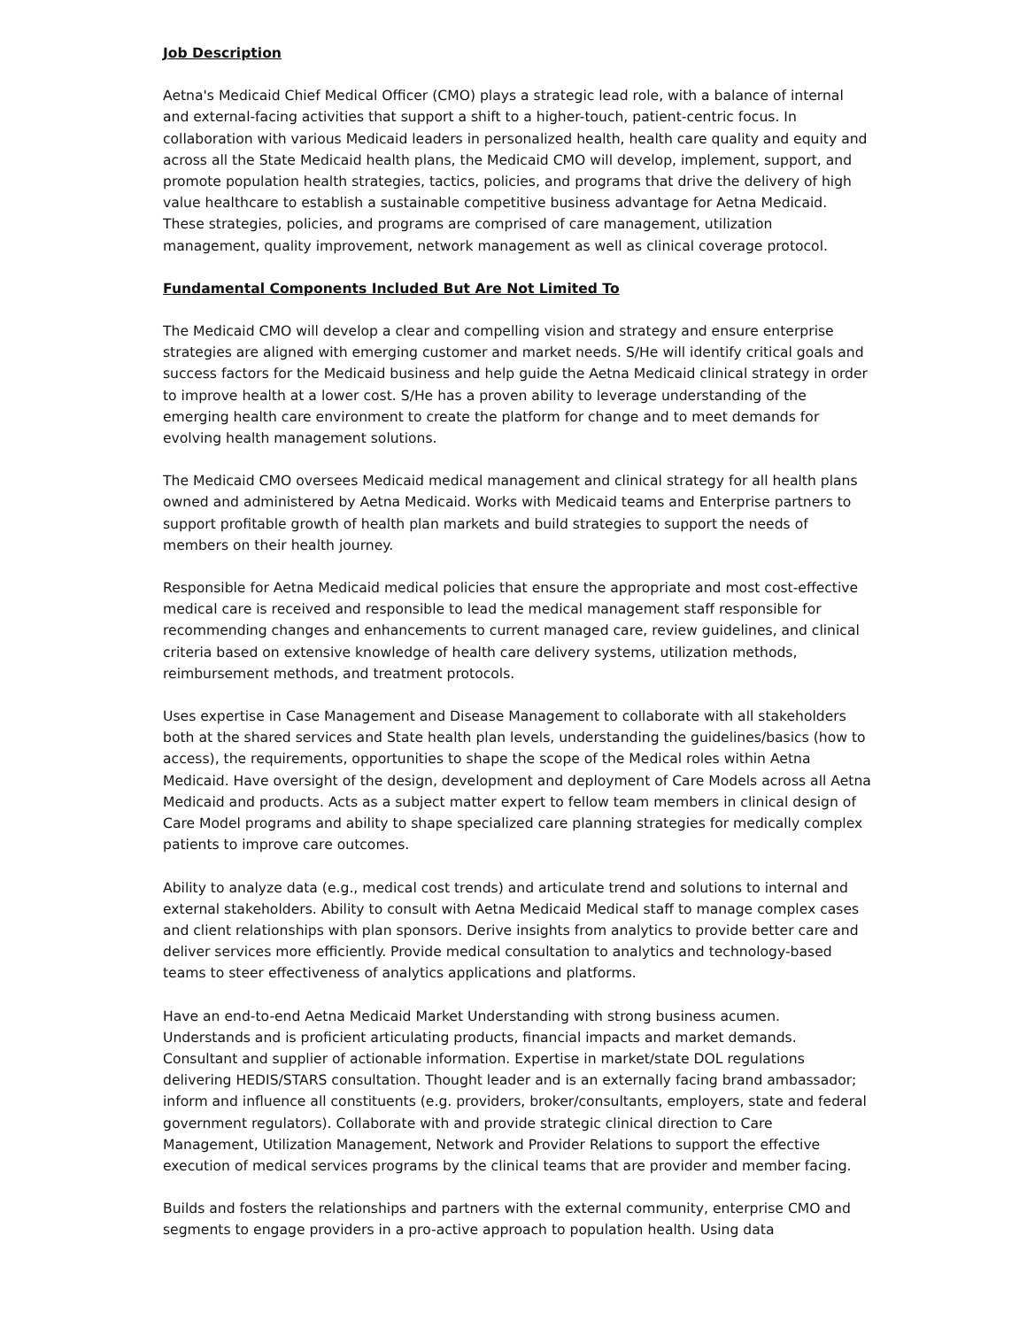Job Description
Aetna's Medicaid Chief Medical Officer (CMO) plays a strategic lead role, with a balance of internal and external-facing activities that support a shift to a higher-touch, patient-centric focus. In collaboration with various Medicaid leaders in personalized health, health care quality and equity and across all the State Medicaid health plans, the Medicaid CMO will develop, implement, support, and promote population health strategies, tactics, policies, and programs that drive the delivery of high value healthcare to establish a sustainable competitive business advantage for Aetna Medicaid. These strategies, policies, and programs are comprised of care management, utilization management, quality improvement, network management as well as clinical coverage protocol.
Fundamental Components Included But Are Not Limited To
The Medicaid CMO will develop a clear and compelling vision and strategy and ensure enterprise strategies are aligned with emerging customer and market needs. S/He will identify critical goals and success factors for the Medicaid business and help guide the Aetna Medicaid clinical strategy in order to improve health at a lower cost. S/He has a proven ability to leverage understanding of the emerging health care environment to create the platform for change and to meet demands for evolving health management solutions.
The Medicaid CMO oversees Medicaid medical management and clinical strategy for all health plans owned and administered by Aetna Medicaid. Works with Medicaid teams and Enterprise partners to support profitable growth of health plan markets and build strategies to support the needs of members on their health journey.
Responsible for Aetna Medicaid medical policies that ensure the appropriate and most cost-effective medical care is received and responsible to lead the medical management staff responsible for recommending changes and enhancements to current managed care, review guidelines, and clinical criteria based on extensive knowledge of health care delivery systems, utilization methods, reimbursement methods, and treatment protocols.
Uses expertise in Case Management and Disease Management to collaborate with all stakeholders both at the shared services and State health plan levels, understanding the guidelines/basics (how to access), the requirements, opportunities to shape the scope of the Medical roles within Aetna Medicaid. Have oversight of the design, development and deployment of Care Models across all Aetna Medicaid and products. Acts as a subject matter expert to fellow team members in clinical design of Care Model programs and ability to shape specialized care planning strategies for medically complex patients to improve care outcomes.
Ability to analyze data (e.g., medical cost trends) and articulate trend and solutions to internal and external stakeholders. Ability to consult with Aetna Medicaid Medical staff to manage complex cases and client relationships with plan sponsors. Derive insights from analytics to provide better care and deliver services more efficiently. Provide medical consultation to analytics and technology-based teams to steer effectiveness of analytics applications and platforms.
Have an end-to-end Aetna Medicaid Market Understanding with strong business acumen. Understands and is proficient articulating products, financial impacts and market demands. Consultant and supplier of actionable information. Expertise in market/state DOL regulations delivering HEDIS/STARS consultation. Thought leader and is an externally facing brand ambassador; inform and influence all constituents (e.g. providers, broker/consultants, employers, state and federal government regulators). Collaborate with and provide strategic clinical direction to Care Management, Utilization Management, Network and Provider Relations to support the effective execution of medical services programs by the clinical teams that are provider and member facing.
Builds and fosters the relationships and partners with the external community, enterprise CMO and segments to engage providers in a pro-active approach to population health. Using data